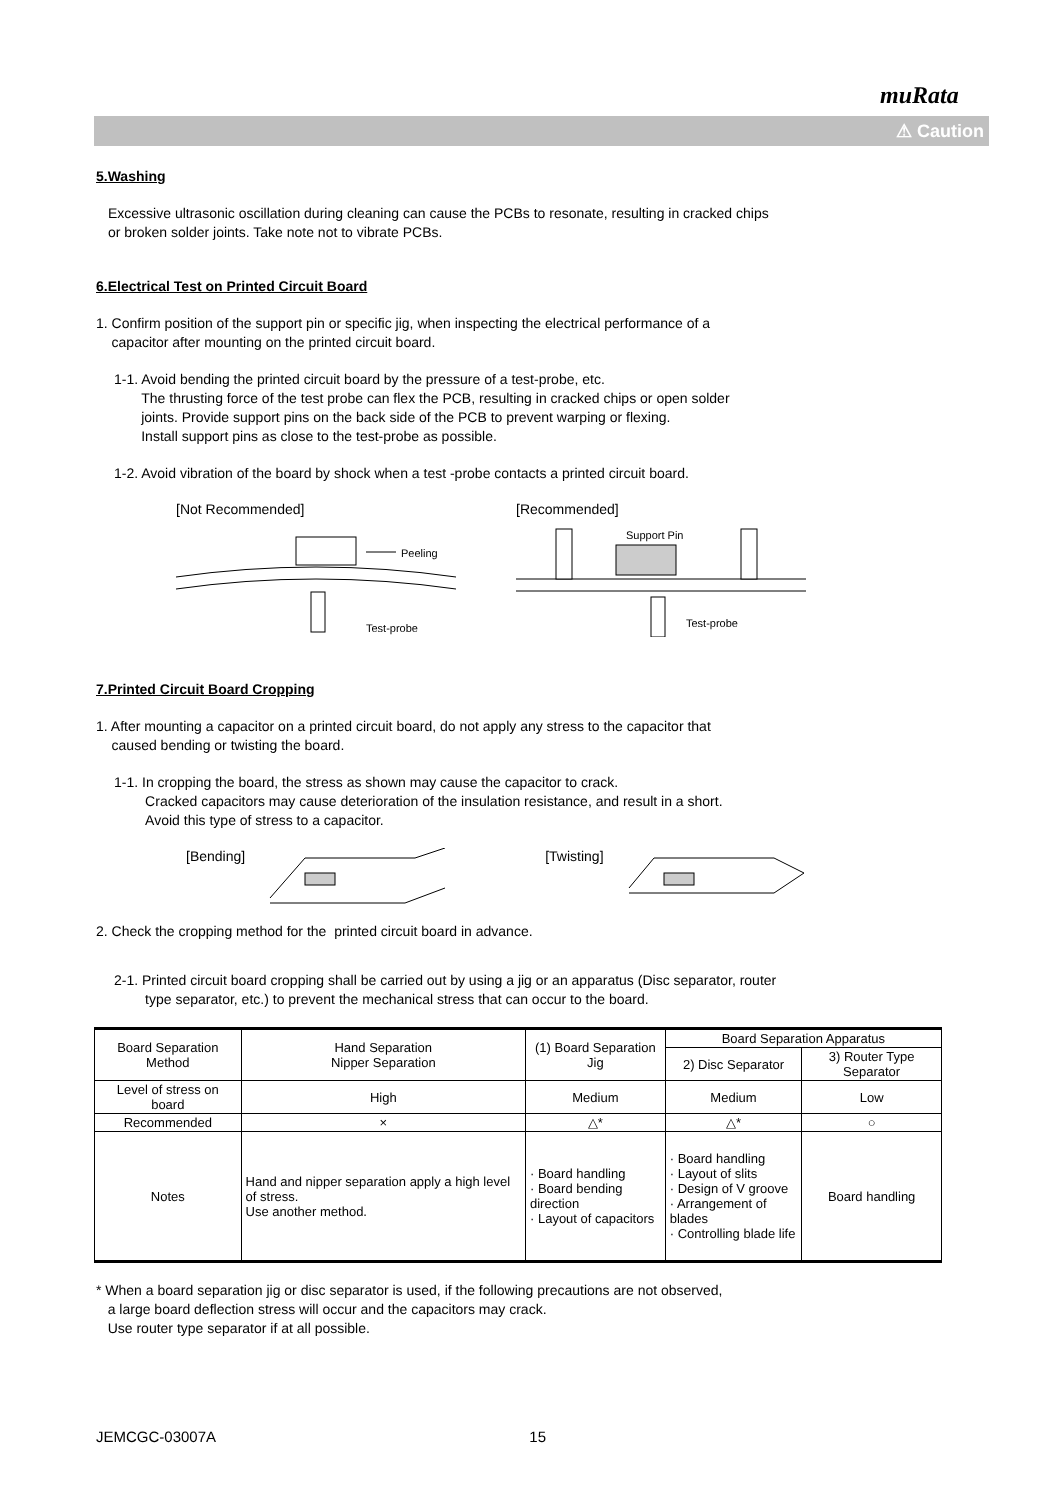muRata
⚠ Caution
5.Washing
Excessive ultrasonic oscillation during cleaning can cause the PCBs to resonate, resulting in cracked chips
or broken solder joints. Take note not to vibrate PCBs.
6.Electrical Test on Printed Circuit Board
1. Confirm position of the support pin or specific jig, when inspecting the electrical performance of a
capacitor after mounting on the printed circuit board.
1-1. Avoid bending the printed circuit board by the pressure of a test-probe, etc.
The thrusting force of the test probe can flex the PCB, resulting in cracked chips or open solder
joints. Provide support pins on the back side of the PCB to prevent warping or flexing.
Install support pins as close to the test-probe as possible.
1-2. Avoid vibration of the board by shock when a test -probe contacts a printed circuit board.
[Not Recommended]
Peeling
Test-probe
[Recommended]
Support Pin
Test-probe
7.Printed Circuit Board Cropping
1. After mounting a capacitor on a printed circuit board, do not apply any stress to the capacitor that
caused bending or twisting the board.
1-1. In cropping the board, the stress as shown may cause the capacitor to crack.
Cracked capacitors may cause deterioration of the insulation resistance, and result in a short.
Avoid this type of stress to a capacitor.
[Bending] [Twisting]
2. Check the cropping method for the printed circuit board in advance.
2-1. Printed circuit board cropping shall be carried out by using a jig or an apparatus (Disc separator, router
type separator, etc.) to prevent the mechanical stress that can occur to the board.
| Board Separation Method | Hand Separation Nipper Separation | (1) Board Separation Jig | Board Separation Apparatus | |
| --- | --- | --- | --- | --- |
| | | | 2) Disc Separator | 3) Router Type Separator |
| Level of stress on board | High | Medium | Medium | Low |
| Recommended | × | △* | △* | ○ |
| Notes | Hand and nipper separation apply a high level of stress. Use another method. | · Board handling · Board bending direction · Layout of capacitors | · Board handling · Layout of slits · Design of V groove · Arrangement of blades · Controlling blade life | Board handling |
* When a board separation jig or disc separator is used, if the following precautions are not observed,
a large board deflection stress will occur and the capacitors may crack.
Use router type separator if at all possible.
JEMCGC-03007A 15